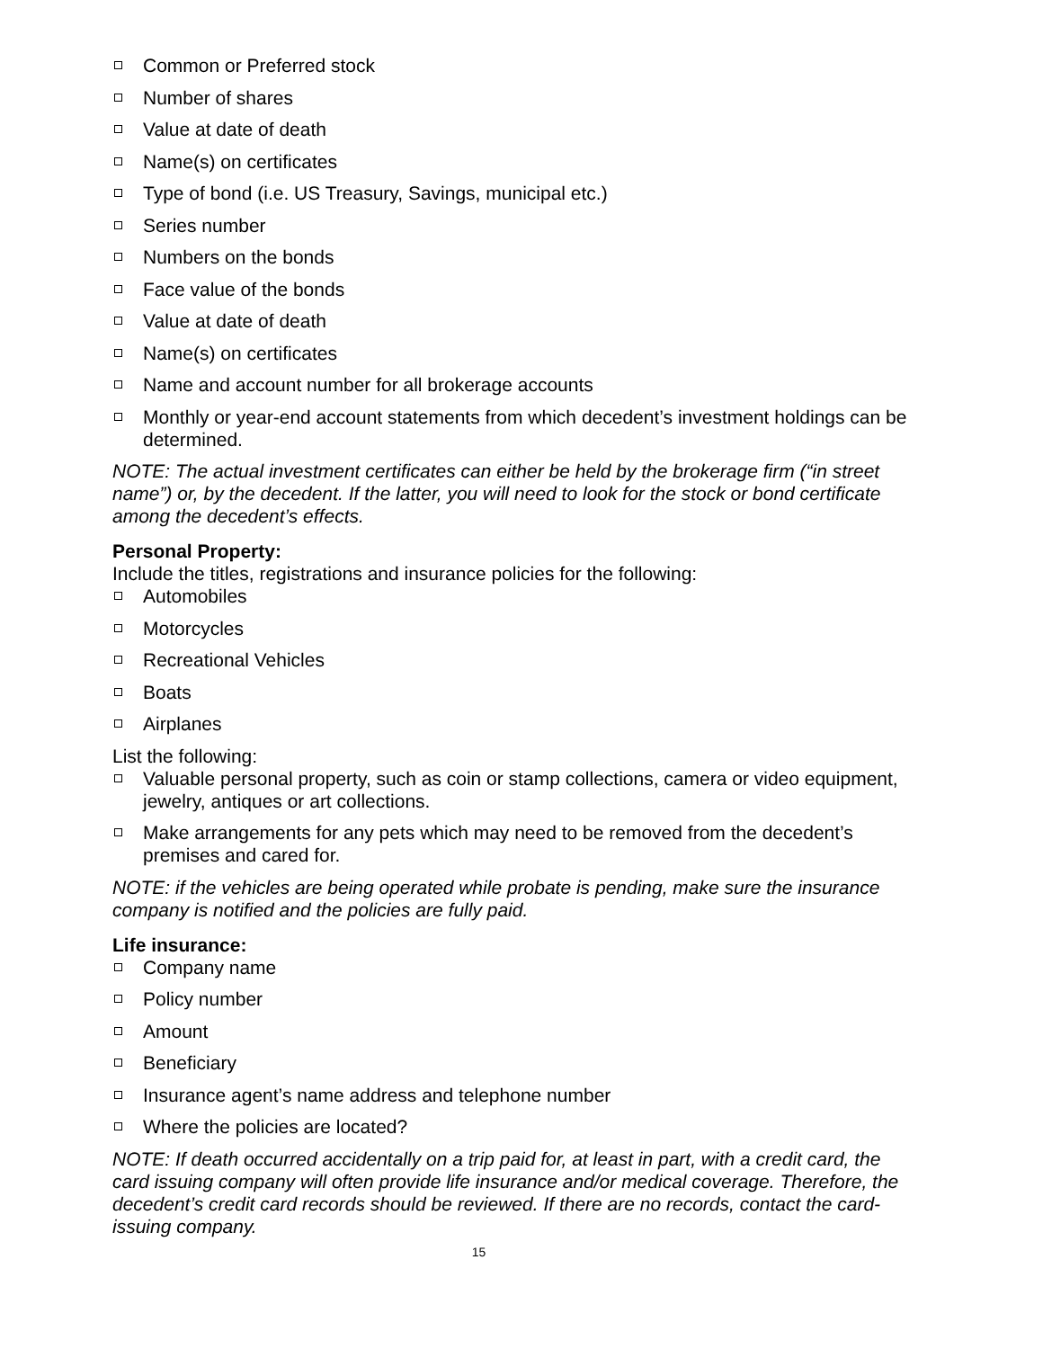Common or Preferred stock
Number of shares
Value at date of death
Name(s) on certificates
Type of bond (i.e. US Treasury, Savings, municipal etc.)
Series number
Numbers on the bonds
Face value of the bonds
Value at date of death
Name(s) on certificates
Name and account number for all brokerage accounts
Monthly or year-end account statements from which decedent’s investment holdings can be determined.
NOTE: The actual investment certificates can either be held by the brokerage firm (“in street name”) or, by the decedent. If the latter, you will need to look for the stock or bond certificate among the decedent’s effects.
Personal Property:
Include the titles, registrations and insurance policies for the following:
Automobiles
Motorcycles
Recreational Vehicles
Boats
Airplanes
List the following:
Valuable personal property, such as coin or stamp collections, camera or video equipment, jewelry, antiques or art collections.
Make arrangements for any pets which may need to be removed from the decedent’s premises and cared for.
NOTE: if the vehicles are being operated while probate is pending, make sure the insurance company is notified and the policies are fully paid.
Life insurance:
Company name
Policy number
Amount
Beneficiary
Insurance agent’s name address and telephone number
Where the policies are located?
NOTE: If death occurred accidentally on a trip paid for, at least in part, with a credit card, the card issuing company will often provide life insurance and/or medical coverage. Therefore, the decedent’s credit card records should be reviewed. If there are no records, contact the card-issuing company.
15